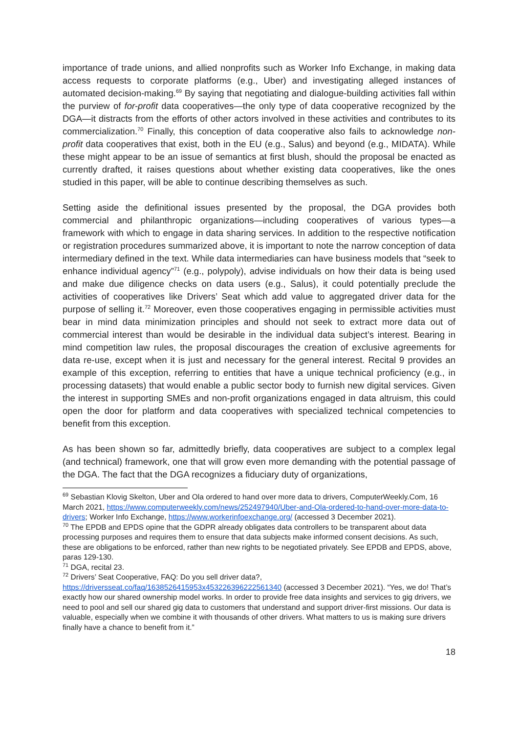importance of trade unions, and allied nonprofits such as Worker Info Exchange, in making data access requests to corporate platforms (e.g., Uber) and investigating alleged instances of automated decision-making.<sup>69</sup> By saying that negotiating and dialogue-building activities fall within the purview of for-profit data cooperatives—the only type of data cooperative recognized by the DGA—it distracts from the efforts of other actors involved in these activities and contributes to its commercialization.<sup>70</sup> Finally, this conception of data cooperative also fails to acknowledge non-profit data cooperatives that exist, both in the EU (e.g., Salus) and beyond (e.g., MIDATA). While these might appear to be an issue of semantics at first blush, should the proposal be enacted as currently drafted, it raises questions about whether existing data cooperatives, like the ones studied in this paper, will be able to continue describing themselves as such.
Setting aside the definitional issues presented by the proposal, the DGA provides both commercial and philanthropic organizations—including cooperatives of various types—a framework with which to engage in data sharing services. In addition to the respective notification or registration procedures summarized above, it is important to note the narrow conception of data intermediary defined in the text. While data intermediaries can have business models that “seek to enhance individual agency”<sup>71</sup> (e.g., polypoly), advise individuals on how their data is being used and make due diligence checks on data users (e.g., Salus), it could potentially preclude the activities of cooperatives like Drivers’ Seat which add value to aggregated driver data for the purpose of selling it.<sup>72</sup> Moreover, even those cooperatives engaging in permissible activities must bear in mind data minimization principles and should not seek to extract more data out of commercial interest than would be desirable in the individual data subject’s interest. Bearing in mind competition law rules, the proposal discourages the creation of exclusive agreements for data re-use, except when it is just and necessary for the general interest. Recital 9 provides an example of this exception, referring to entities that have a unique technical proficiency (e.g., in processing datasets) that would enable a public sector body to furnish new digital services. Given the interest in supporting SMEs and non-profit organizations engaged in data altruism, this could open the door for platform and data cooperatives with specialized technical competencies to benefit from this exception.
As has been shown so far, admittedly briefly, data cooperatives are subject to a complex legal (and technical) framework, one that will grow even more demanding with the potential passage of the DGA. The fact that the DGA recognizes a fiduciary duty of organizations,
<sup>69</sup> Sebastian Klovig Skelton, Uber and Ola ordered to hand over more data to drivers, ComputerWeekly.Com, 16 March 2021, https://www.computerweekly.com/news/252497940/Uber-and-Ola-ordered-to-hand-over-more-data-to-drivers; Worker Info Exchange, https://www.workerinfoexchange.org/ (accessed 3 December 2021).
<sup>70</sup> The EPDB and EPDS opine that the GDPR already obligates data controllers to be transparent about data processing purposes and requires them to ensure that data subjects make informed consent decisions. As such, these are obligations to be enforced, rather than new rights to be negotiated privately. See EPDB and EPDS, above, paras 129-130.
<sup>71</sup> DGA, recital 23.
<sup>72</sup> Drivers’ Seat Cooperative, FAQ: Do you sell driver data?, https://driversseat.co/faq/1638526415953x453226396222561340 (accessed 3 December 2021). “Yes, we do! That’s exactly how our shared ownership model works. In order to provide free data insights and services to gig drivers, we need to pool and sell our shared gig data to customers that understand and support driver-first missions. Our data is valuable, especially when we combine it with thousands of other drivers. What matters to us is making sure drivers finally have a chance to benefit from it.”
18